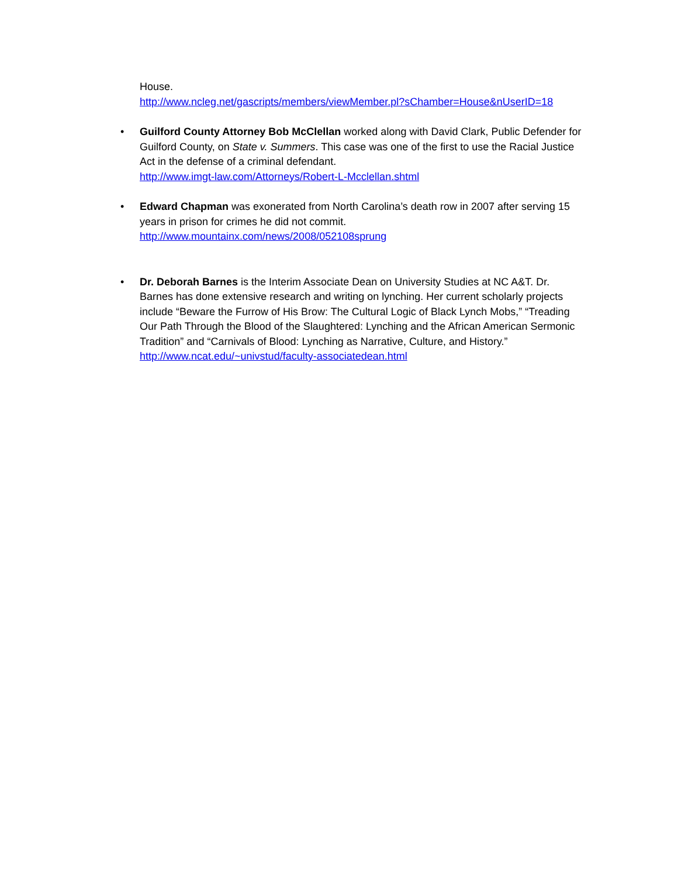House.
http://www.ncleg.net/gascripts/members/viewMember.pl?sChamber=House&nUserID=18
• Guilford County Attorney Bob McClellan worked along with David Clark, Public Defender for Guilford County, on State v. Summers. This case was one of the first to use the Racial Justice Act in the defense of a criminal defendant.
http://www.imgt-law.com/Attorneys/Robert-L-Mcclellan.shtml
• Edward Chapman was exonerated from North Carolina’s death row in 2007 after serving 15 years in prison for crimes he did not commit.
http://www.mountainx.com/news/2008/052108sprung
• Dr. Deborah Barnes is the Interim Associate Dean on University Studies at NC A&T. Dr. Barnes has done extensive research and writing on lynching. Her current scholarly projects include “Beware the Furrow of His Brow: The Cultural Logic of Black Lynch Mobs,” “Treading Our Path Through the Blood of the Slaughtered: Lynching and the African American Sermonic Tradition” and “Carnivals of Blood: Lynching as Narrative, Culture, and History.”
http://www.ncat.edu/~univstud/faculty-associatedean.html